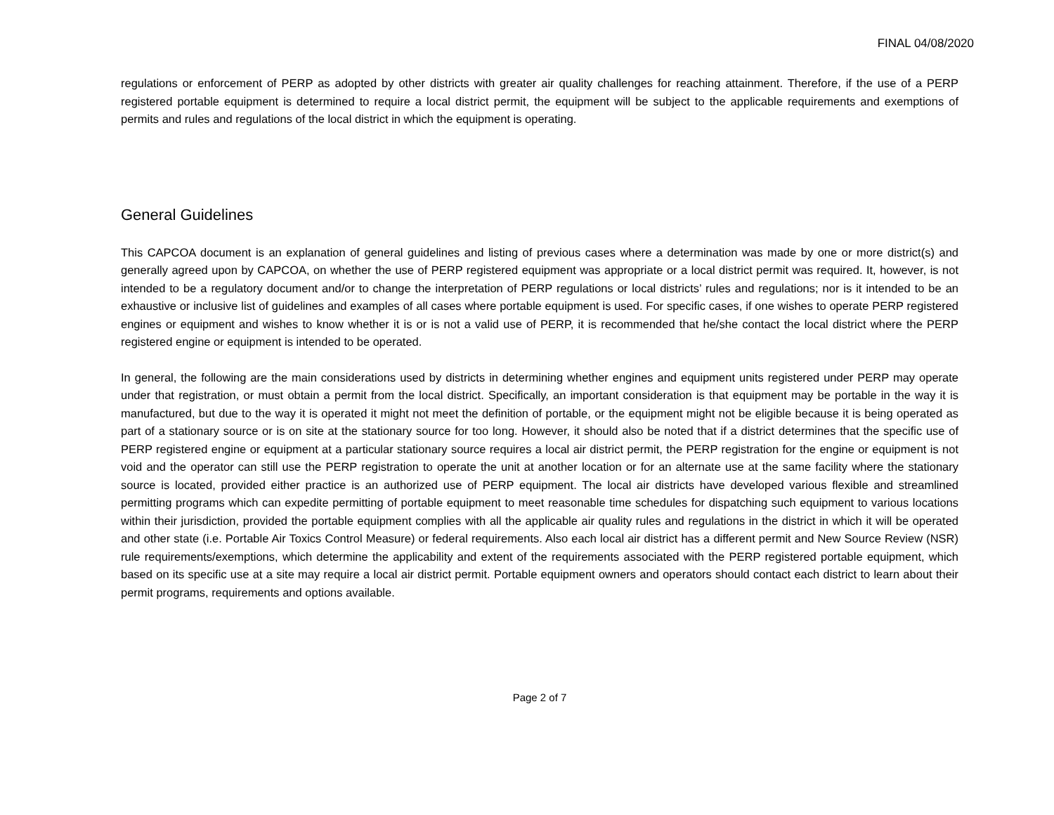FINAL 04/08/2020
regulations or enforcement of PERP as adopted by other districts with greater air quality challenges for reaching attainment. Therefore, if the use of a PERP registered portable equipment is determined to require a local district permit, the equipment will be subject to the applicable requirements and exemptions of permits and rules and regulations of the local district in which the equipment is operating.
General Guidelines
This CAPCOA document is an explanation of general guidelines and listing of previous cases where a determination was made by one or more district(s) and generally agreed upon by CAPCOA, on whether the use of PERP registered equipment was appropriate or a local district permit was required. It, however, is not intended to be a regulatory document and/or to change the interpretation of PERP regulations or local districts’ rules and regulations; nor is it intended to be an exhaustive or inclusive list of guidelines and examples of all cases where portable equipment is used. For specific cases, if one wishes to operate PERP registered engines or equipment and wishes to know whether it is or is not a valid use of PERP, it is recommended that he/she contact the local district where the PERP registered engine or equipment is intended to be operated.
In general, the following are the main considerations used by districts in determining whether engines and equipment units registered under PERP may operate under that registration, or must obtain a permit from the local district. Specifically, an important consideration is that equipment may be portable in the way it is manufactured, but due to the way it is operated it might not meet the definition of portable, or the equipment might not be eligible because it is being operated as part of a stationary source or is on site at the stationary source for too long. However, it should also be noted that if a district determines that the specific use of PERP registered engine or equipment at a particular stationary source requires a local air district permit, the PERP registration for the engine or equipment is not void and the operator can still use the PERP registration to operate the unit at another location or for an alternate use at the same facility where the stationary source is located, provided either practice is an authorized use of PERP equipment. The local air districts have developed various flexible and streamlined permitting programs which can expedite permitting of portable equipment to meet reasonable time schedules for dispatching such equipment to various locations within their jurisdiction, provided the portable equipment complies with all the applicable air quality rules and regulations in the district in which it will be operated and other state (i.e. Portable Air Toxics Control Measure) or federal requirements. Also each local air district has a different permit and New Source Review (NSR) rule requirements/exemptions, which determine the applicability and extent of the requirements associated with the PERP registered portable equipment, which based on its specific use at a site may require a local air district permit. Portable equipment owners and operators should contact each district to learn about their permit programs, requirements and options available.
Page 2 of 7